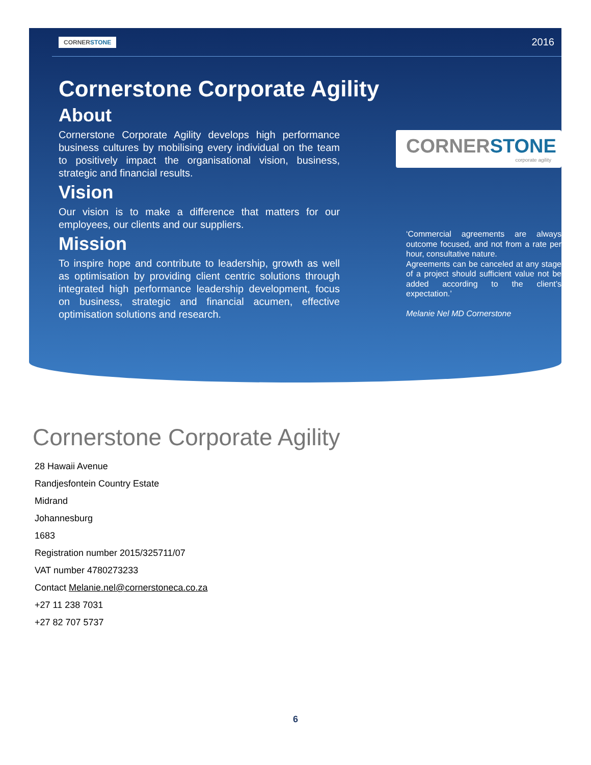CORNERSTONE 2016
Cornerstone Corporate Agility
About
Cornerstone Corporate Agility develops high performance business cultures by mobilising every individual on the team to positively impact the organisational vision, business, strategic and financial results.
Vision
Our vision is to make a difference that matters for our employees, our clients and our suppliers.
Mission
To inspire hope and contribute to leadership, growth as well as optimisation by providing client centric solutions through integrated high performance leadership development, focus on business, strategic and financial acumen, effective optimisation solutions and research.
CORNERSTONE
corporate agility
‘Commercial agreements are always outcome focused, and not from a rate per hour, consultative nature.
Agreements can be canceled at any stage of a project should sufficient value not be added according to the client’s expectation.’
Melanie Nel MD Cornerstone
Cornerstone Corporate Agility
28 Hawaii Avenue
Randjesfontein Country Estate
Midrand
Johannesburg
1683
Registration number 2015/325711/07
VAT number 4780273233
Contact Melanie.nel@cornerstoneca.co.za
+27 11 238 7031
+27 82 707 5737
6